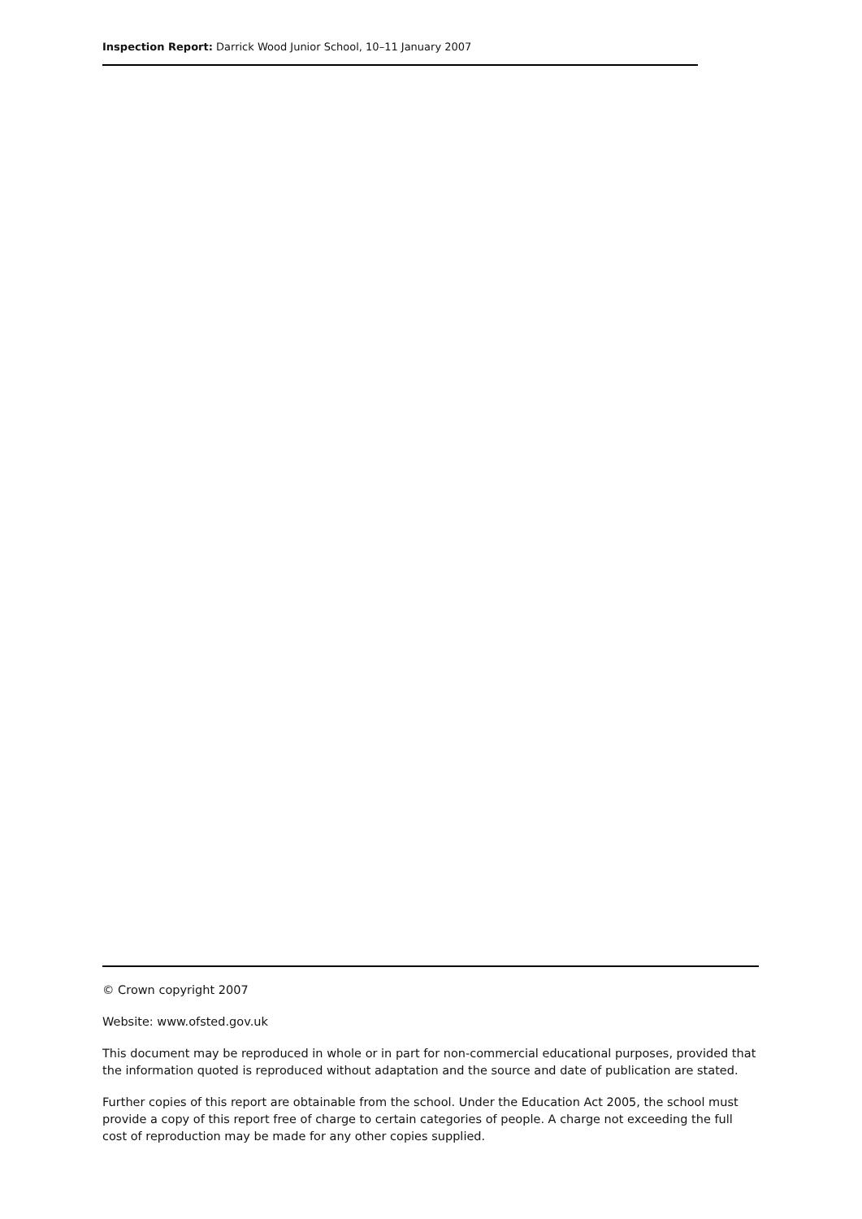Inspection Report: Darrick Wood Junior School, 10–11 January 2007
© Crown copyright 2007
Website: www.ofsted.gov.uk
This document may be reproduced in whole or in part for non-commercial educational purposes, provided that the information quoted is reproduced without adaptation and the source and date of publication are stated.
Further copies of this report are obtainable from the school. Under the Education Act 2005, the school must provide a copy of this report free of charge to certain categories of people. A charge not exceeding the full cost of reproduction may be made for any other copies supplied.